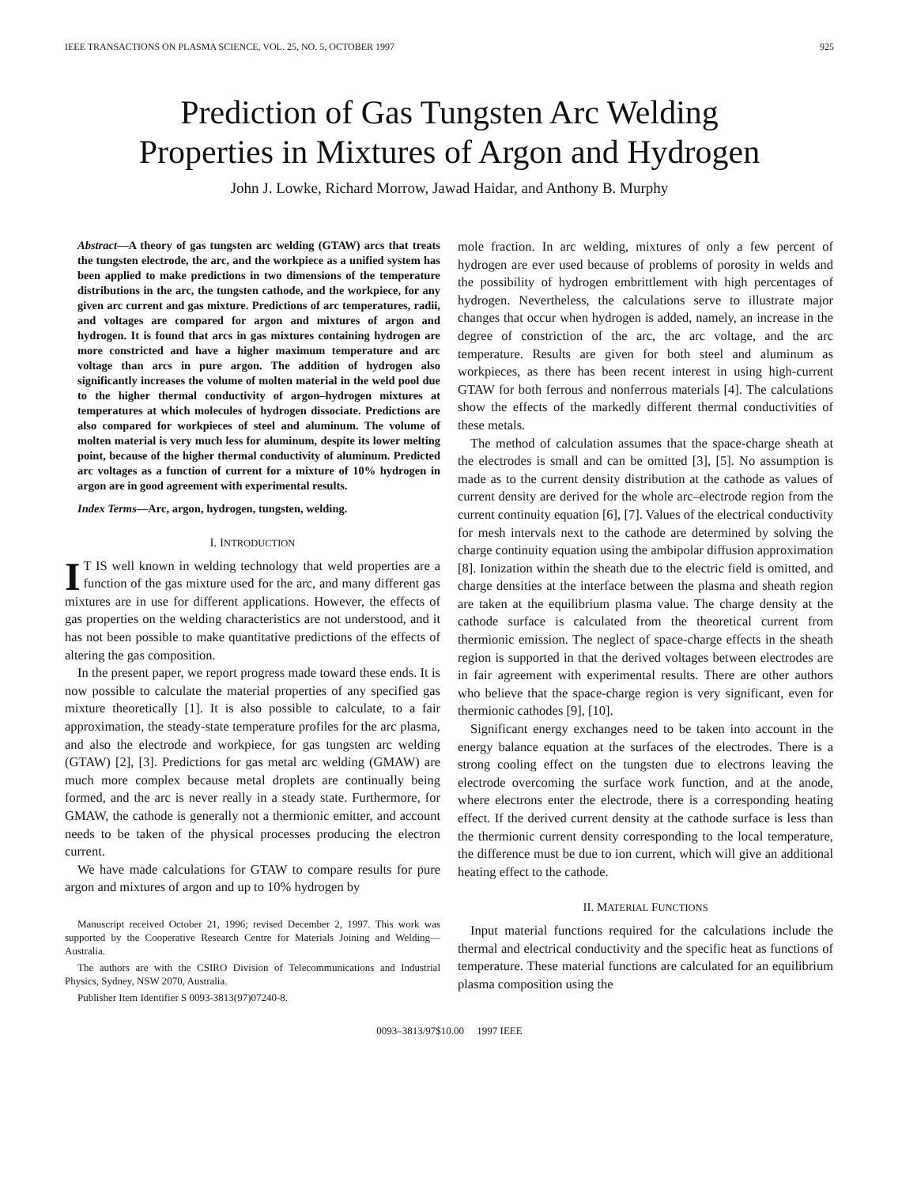IEEE TRANSACTIONS ON PLASMA SCIENCE, VOL. 25, NO. 5, OCTOBER 1997 925
Prediction of Gas Tungsten Arc Welding
Properties in Mixtures of Argon and Hydrogen
John J. Lowke, Richard Morrow, Jawad Haidar, and Anthony B. Murphy
Abstract—A theory of gas tungsten arc welding (GTAW) arcs that treats the tungsten electrode, the arc, and the workpiece as a unified system has been applied to make predictions in two dimensions of the temperature distributions in the arc, the tungsten cathode, and the workpiece, for any given arc current and gas mixture. Predictions of arc temperatures, radii, and voltages are compared for argon and mixtures of argon and hydrogen. It is found that arcs in gas mixtures containing hydrogen are more constricted and have a higher maximum temperature and arc voltage than arcs in pure argon. The addition of hydrogen also significantly increases the volume of molten material in the weld pool due to the higher thermal conductivity of argon–hydrogen mixtures at temperatures at which molecules of hydrogen dissociate. Predictions are also compared for workpieces of steel and aluminum. The volume of molten material is very much less for aluminum, despite its lower melting point, because of the higher thermal conductivity of aluminum. Predicted arc voltages as a function of current for a mixture of 10% hydrogen in argon are in good agreement with experimental results.
Index Terms—Arc, argon, hydrogen, tungsten, welding.
I. INTRODUCTION
IT IS well known in welding technology that weld properties are a function of the gas mixture used for the arc, and many different gas mixtures are in use for different applications. However, the effects of gas properties on the welding characteristics are not understood, and it has not been possible to make quantitative predictions of the effects of altering the gas composition.
In the present paper, we report progress made toward these ends. It is now possible to calculate the material properties of any specified gas mixture theoretically [1]. It is also possible to calculate, to a fair approximation, the steady-state temperature profiles for the arc plasma, and also the electrode and workpiece, for gas tungsten arc welding (GTAW) [2], [3]. Predictions for gas metal arc welding (GMAW) are much more complex because metal droplets are continually being formed, and the arc is never really in a steady state. Furthermore, for GMAW, the cathode is generally not a thermionic emitter, and account needs to be taken of the physical processes producing the electron current.
We have made calculations for GTAW to compare results for pure argon and mixtures of argon and up to 10% hydrogen by
Manuscript received October 21, 1996; revised December 2, 1997. This work was supported by the Cooperative Research Centre for Materials Joining and Welding—Australia.
The authors are with the CSIRO Division of Telecommunications and Industrial Physics, Sydney, NSW 2070, Australia.
Publisher Item Identifier S 0093-3813(97)07240-8.
mole fraction. In arc welding, mixtures of only a few percent of hydrogen are ever used because of problems of porosity in welds and the possibility of hydrogen embrittlement with high percentages of hydrogen. Nevertheless, the calculations serve to illustrate major changes that occur when hydrogen is added, namely, an increase in the degree of constriction of the arc, the arc voltage, and the arc temperature. Results are given for both steel and aluminum as workpieces, as there has been recent interest in using high-current GTAW for both ferrous and nonferrous materials [4]. The calculations show the effects of the markedly different thermal conductivities of these metals.
The method of calculation assumes that the space-charge sheath at the electrodes is small and can be omitted [3], [5]. No assumption is made as to the current density distribution at the cathode as values of current density are derived for the whole arc–electrode region from the current continuity equation [6], [7]. Values of the electrical conductivity for mesh intervals next to the cathode are determined by solving the charge continuity equation using the ambipolar diffusion approximation [8]. Ionization within the sheath due to the electric field is omitted, and charge densities at the interface between the plasma and sheath region are taken at the equilibrium plasma value. The charge density at the cathode surface is calculated from the theoretical current from thermionic emission. The neglect of space-charge effects in the sheath region is supported in that the derived voltages between electrodes are in fair agreement with experimental results. There are other authors who believe that the space-charge region is very significant, even for thermionic cathodes [9], [10].
Significant energy exchanges need to be taken into account in the energy balance equation at the surfaces of the electrodes. There is a strong cooling effect on the tungsten due to electrons leaving the electrode overcoming the surface work function, and at the anode, where electrons enter the electrode, there is a corresponding heating effect. If the derived current density at the cathode surface is less than the thermionic current density corresponding to the local temperature, the difference must be due to ion current, which will give an additional heating effect to the cathode.
II. MATERIAL FUNCTIONS
Input material functions required for the calculations include the thermal and electrical conductivity and the specific heat as functions of temperature. These material functions are calculated for an equilibrium plasma composition using the
0093–3813/97$10.00 1997 IEEE